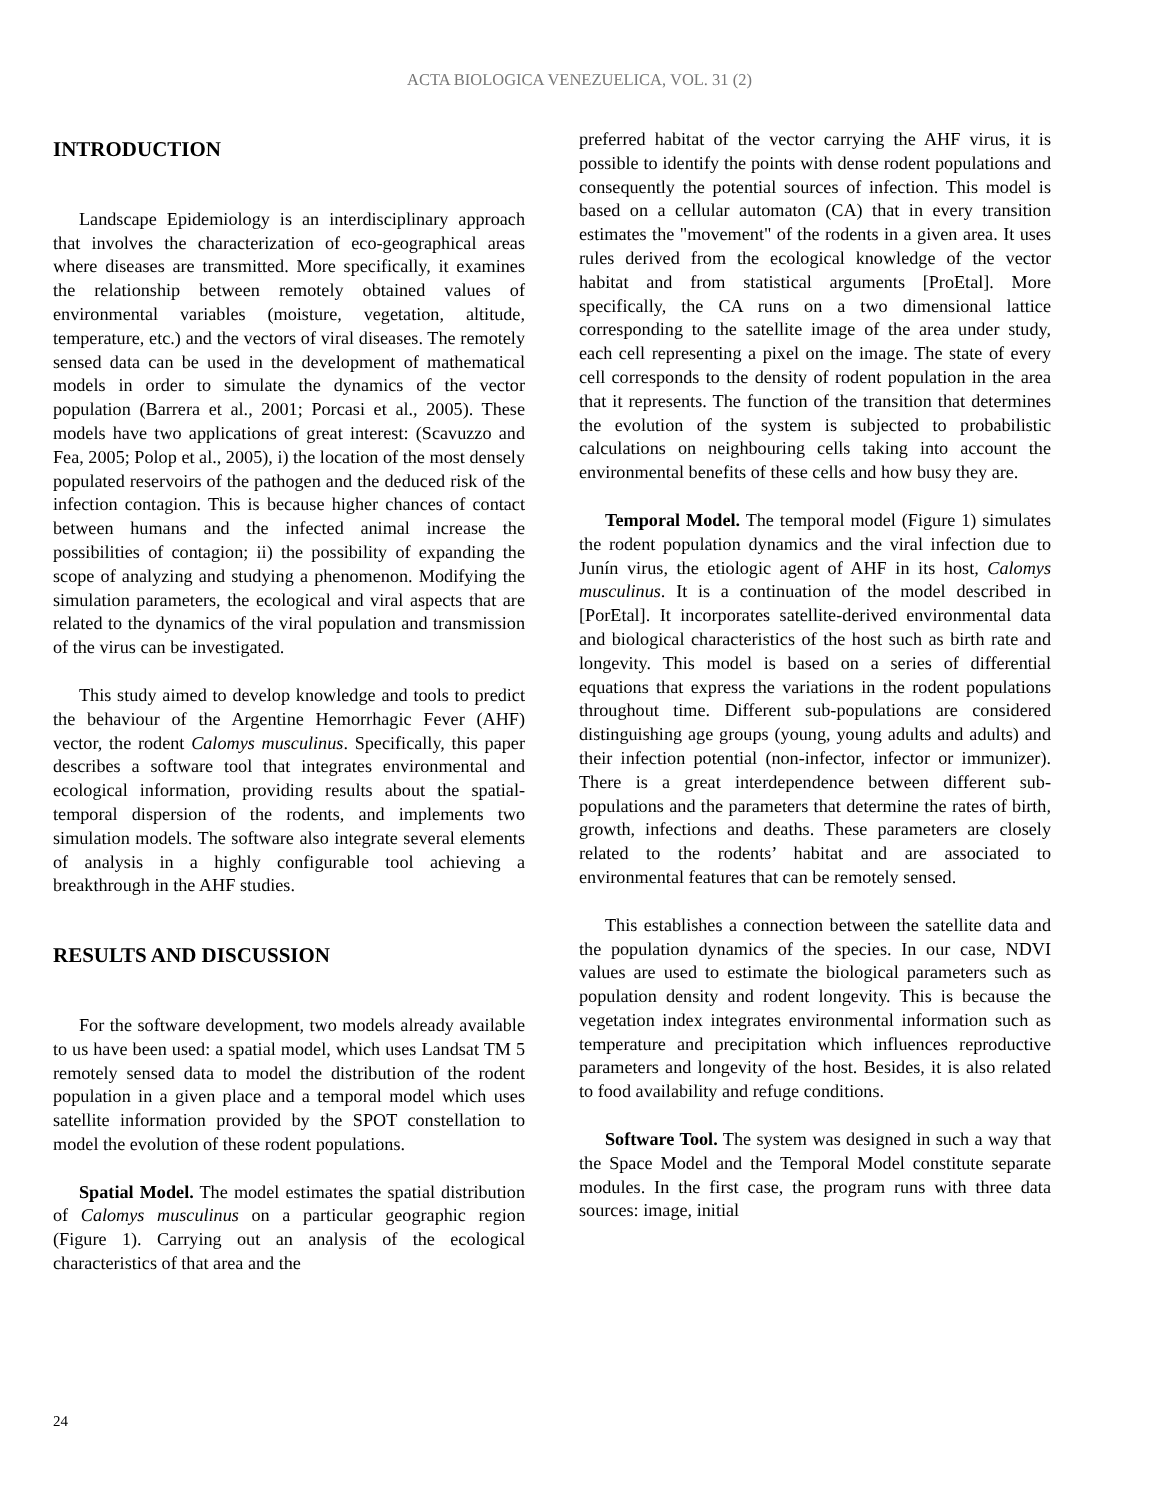ACTA BIOLOGICA VENEZUELICA, VOL. 31 (2)
INTRODUCTION
Landscape Epidemiology is an interdisciplinary approach that involves the characterization of eco-geographical areas where diseases are transmitted. More specifically, it examines the relationship between remotely obtained values of environmental variables (moisture, vegetation, altitude, temperature, etc.) and the vectors of viral diseases. The remotely sensed data can be used in the development of mathematical models in order to simulate the dynamics of the vector population (Barrera et al., 2001; Porcasi et al., 2005). These models have two applications of great interest: (Scavuzzo and Fea, 2005; Polop et al., 2005), i) the location of the most densely populated reservoirs of the pathogen and the deduced risk of the infection contagion. This is because higher chances of contact between humans and the infected animal increase the possibilities of contagion; ii) the possibility of expanding the scope of analyzing and studying a phenomenon. Modifying the simulation parameters, the ecological and viral aspects that are related to the dynamics of the viral population and transmission of the virus can be investigated.
This study aimed to develop knowledge and tools to predict the behaviour of the Argentine Hemorrhagic Fever (AHF) vector, the rodent Calomys musculinus. Specifically, this paper describes a software tool that integrates environmental and ecological information, providing results about the spatial-temporal dispersion of the rodents, and implements two simulation models. The software also integrate several elements of analysis in a highly configurable tool achieving a breakthrough in the AHF studies.
RESULTS AND DISCUSSION
For the software development, two models already available to us have been used: a spatial model, which uses Landsat TM 5 remotely sensed data to model the distribution of the rodent population in a given place and a temporal model which uses satellite information provided by the SPOT constellation to model the evolution of these rodent populations.
Spatial Model. The model estimates the spatial distribution of Calomys musculinus on a particular geographic region (Figure 1). Carrying out an analysis of the ecological characteristics of that area and the
preferred habitat of the vector carrying the AHF virus, it is possible to identify the points with dense rodent populations and consequently the potential sources of infection. This model is based on a cellular automaton (CA) that in every transition estimates the "movement" of the rodents in a given area. It uses rules derived from the ecological knowledge of the vector habitat and from statistical arguments [ProEtal]. More specifically, the CA runs on a two dimensional lattice corresponding to the satellite image of the area under study, each cell representing a pixel on the image. The state of every cell corresponds to the density of rodent population in the area that it represents. The function of the transition that determines the evolution of the system is subjected to probabilistic calculations on neighbouring cells taking into account the environmental benefits of these cells and how busy they are.
Temporal Model. The temporal model (Figure 1) simulates the rodent population dynamics and the viral infection due to Junín virus, the etiologic agent of AHF in its host, Calomys musculinus. It is a continuation of the model described in [PorEtal]. It incorporates satellite-derived environmental data and biological characteristics of the host such as birth rate and longevity. This model is based on a series of differential equations that express the variations in the rodent populations throughout time. Different sub-populations are considered distinguishing age groups (young, young adults and adults) and their infection potential (non-infector, infector or immunizer). There is a great interdependence between different sub-populations and the parameters that determine the rates of birth, growth, infections and deaths. These parameters are closely related to the rodents’ habitat and are associated to environmental features that can be remotely sensed.
This establishes a connection between the satellite data and the population dynamics of the species. In our case, NDVI values are used to estimate the biological parameters such as population density and rodent longevity. This is because the vegetation index integrates environmental information such as temperature and precipitation which influences reproductive parameters and longevity of the host. Besides, it is also related to food availability and refuge conditions.
Software Tool. The system was designed in such a way that the Space Model and the Temporal Model constitute separate modules. In the first case, the program runs with three data sources: image, initial
24